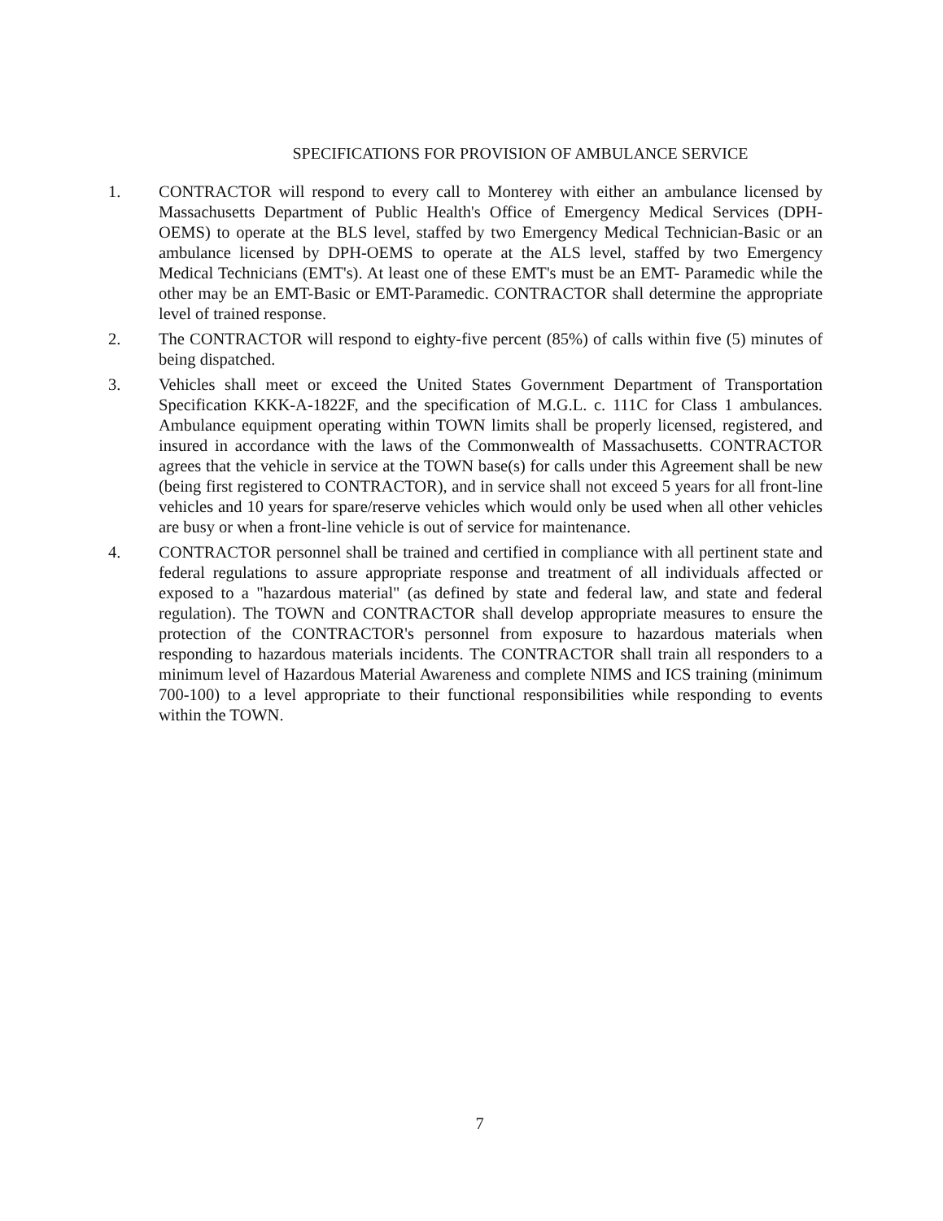SPECIFICATIONS FOR PROVISION OF AMBULANCE SERVICE
1. CONTRACTOR will respond to every call to Monterey with either an ambulance licensed by Massachusetts Department of Public Health's Office of Emergency Medical Services (DPH-OEMS) to operate at the BLS level, staffed by two Emergency Medical Technician-Basic or an ambulance licensed by DPH-OEMS to operate at the ALS level, staffed by two Emergency Medical Technicians (EMT's). At least one of these EMT's must be an EMT- Paramedic while the other may be an EMT-Basic or EMT-Paramedic. CONTRACTOR shall determine the appropriate level of trained response.
2. The CONTRACTOR will respond to eighty-five percent (85%) of calls within five (5) minutes of being dispatched.
3. Vehicles shall meet or exceed the United States Government Department of Transportation Specification KKK-A-1822F, and the specification of M.G.L. c. 111C for Class 1 ambulances. Ambulance equipment operating within TOWN limits shall be properly licensed, registered, and insured in accordance with the laws of the Commonwealth of Massachusetts. CONTRACTOR agrees that the vehicle in service at the TOWN base(s) for calls under this Agreement shall be new (being first registered to CONTRACTOR), and in service shall not exceed 5 years for all front-line vehicles and 10 years for spare/reserve vehicles which would only be used when all other vehicles are busy or when a front-line vehicle is out of service for maintenance.
4. CONTRACTOR personnel shall be trained and certified in compliance with all pertinent state and federal regulations to assure appropriate response and treatment of all individuals affected or exposed to a "hazardous material" (as defined by state and federal law, and state and federal regulation). The TOWN and CONTRACTOR shall develop appropriate measures to ensure the protection of the CONTRACTOR's personnel from exposure to hazardous materials when responding to hazardous materials incidents. The CONTRACTOR shall train all responders to a minimum level of Hazardous Material Awareness and complete NIMS and ICS training (minimum 700-100) to a level appropriate to their functional responsibilities while responding to events within the TOWN.
7